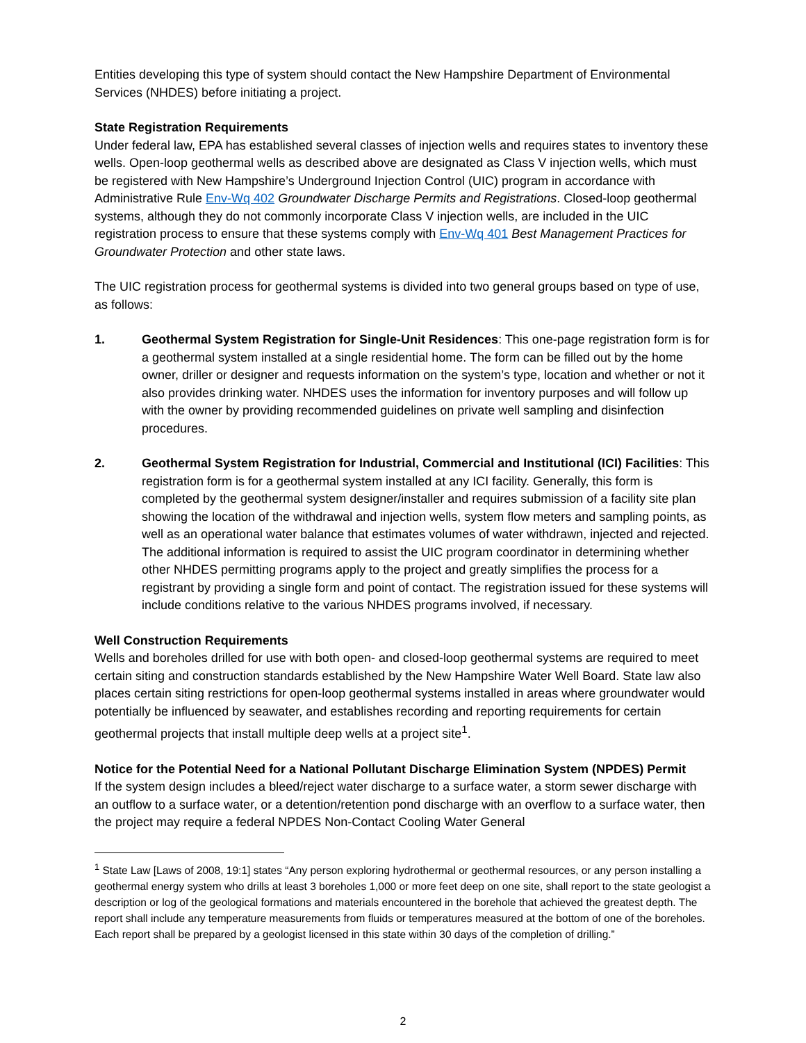Entities developing this type of system should contact the New Hampshire Department of Environmental Services (NHDES) before initiating a project.
State Registration Requirements
Under federal law, EPA has established several classes of injection wells and requires states to inventory these wells. Open-loop geothermal wells as described above are designated as Class V injection wells, which must be registered with New Hampshire’s Underground Injection Control (UIC) program in accordance with Administrative Rule Env-Wq 402 Groundwater Discharge Permits and Registrations. Closed-loop geothermal systems, although they do not commonly incorporate Class V injection wells, are included in the UIC registration process to ensure that these systems comply with Env-Wq 401 Best Management Practices for Groundwater Protection and other state laws.
The UIC registration process for geothermal systems is divided into two general groups based on type of use, as follows:
1. Geothermal System Registration for Single-Unit Residences: This one-page registration form is for a geothermal system installed at a single residential home. The form can be filled out by the home owner, driller or designer and requests information on the system’s type, location and whether or not it also provides drinking water. NHDES uses the information for inventory purposes and will follow up with the owner by providing recommended guidelines on private well sampling and disinfection procedures.
2. Geothermal System Registration for Industrial, Commercial and Institutional (ICI) Facilities: This registration form is for a geothermal system installed at any ICI facility. Generally, this form is completed by the geothermal system designer/installer and requires submission of a facility site plan showing the location of the withdrawal and injection wells, system flow meters and sampling points, as well as an operational water balance that estimates volumes of water withdrawn, injected and rejected. The additional information is required to assist the UIC program coordinator in determining whether other NHDES permitting programs apply to the project and greatly simplifies the process for a registrant by providing a single form and point of contact. The registration issued for these systems will include conditions relative to the various NHDES programs involved, if necessary.
Well Construction Requirements
Wells and boreholes drilled for use with both open- and closed-loop geothermal systems are required to meet certain siting and construction standards established by the New Hampshire Water Well Board. State law also places certain siting restrictions for open-loop geothermal systems installed in areas where groundwater would potentially be influenced by seawater, and establishes recording and reporting requirements for certain geothermal projects that install multiple deep wells at a project site<sup>1</sup>.
Notice for the Potential Need for a National Pollutant Discharge Elimination System (NPDES) Permit
If the system design includes a bleed/reject water discharge to a surface water, a storm sewer discharge with an outflow to a surface water, or a detention/retention pond discharge with an overflow to a surface water, then the project may require a federal NPDES Non-Contact Cooling Water General
<sup>1</sup> State Law [Laws of 2008, 19:1] states “Any person exploring hydrothermal or geothermal resources, or any person installing a geothermal energy system who drills at least 3 boreholes 1,000 or more feet deep on one site, shall report to the state geologist a description or log of the geological formations and materials encountered in the borehole that achieved the greatest depth. The report shall include any temperature measurements from fluids or temperatures measured at the bottom of one of the boreholes. Each report shall be prepared by a geologist licensed in this state within 30 days of the completion of drilling.”
2